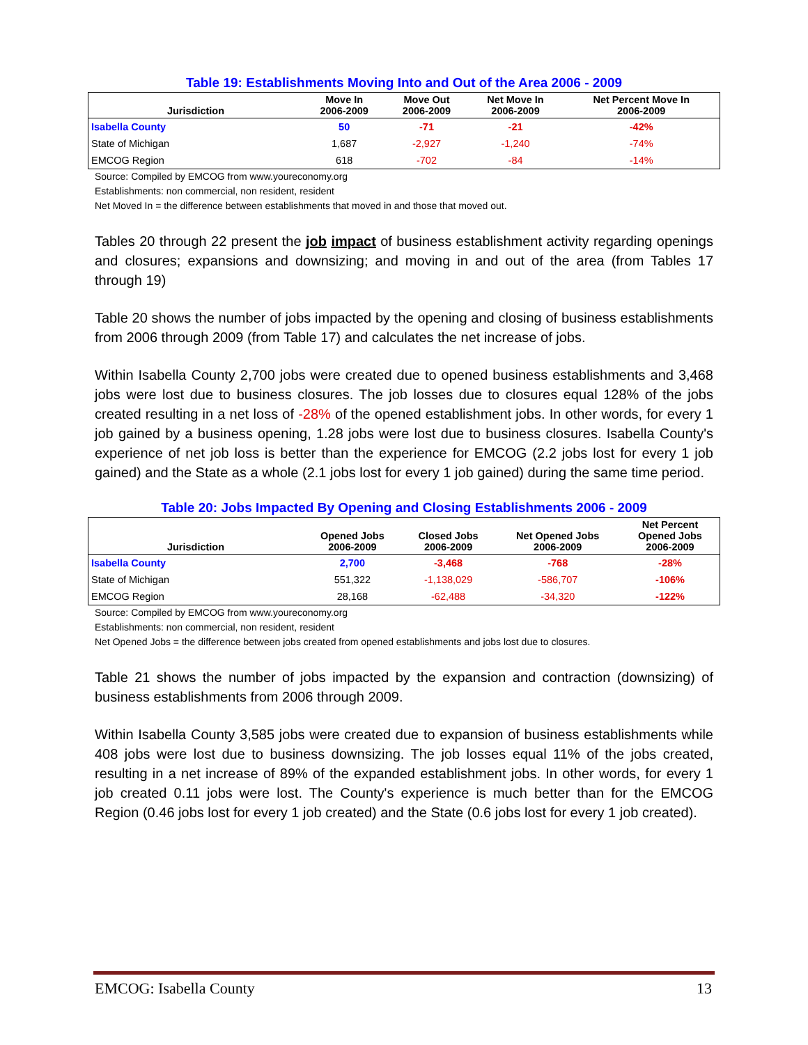Table 19: Establishments Moving Into and Out of the Area 2006 - 2009
| Jurisdiction | Move In 2006-2009 | Move Out 2006-2009 | Net Move In 2006-2009 | Net Percent Move In 2006-2009 |
| --- | --- | --- | --- | --- |
| Isabella County | 50 | -71 | -21 | -42% |
| State of Michigan | 1,687 | -2,927 | -1,240 | -74% |
| EMCOG Region | 618 | -702 | -84 | -14% |
Source: Compiled by EMCOG from www.youreconomy.org
Establishments: non commercial, non resident, resident
Net Moved In = the difference between establishments that moved in and those that moved out.
Tables 20 through 22 present the job impact of business establishment activity regarding openings and closures; expansions and downsizing; and moving in and out of the area (from Tables 17 through 19)
Table 20 shows the number of jobs impacted by the opening and closing of business establishments from 2006 through 2009 (from Table 17) and calculates the net increase of jobs.
Within Isabella County 2,700 jobs were created due to opened business establishments and 3,468 jobs were lost due to business closures. The job losses due to closures equal 128% of the jobs created resulting in a net loss of -28% of the opened establishment jobs. In other words, for every 1 job gained by a business opening, 1.28 jobs were lost due to business closures. Isabella County's experience of net job loss is better than the experience for EMCOG (2.2 jobs lost for every 1 job gained) and the State as a whole (2.1 jobs lost for every 1 job gained) during the same time period.
Table 20: Jobs Impacted By Opening and Closing Establishments 2006 - 2009
| Jurisdiction | Opened Jobs 2006-2009 | Closed Jobs 2006-2009 | Net Opened Jobs 2006-2009 | Net Percent Opened Jobs 2006-2009 |
| --- | --- | --- | --- | --- |
| Isabella County | 2,700 | -3,468 | -768 | -28% |
| State of Michigan | 551,322 | -1,138,029 | -586,707 | -106% |
| EMCOG Region | 28,168 | -62,488 | -34,320 | -122% |
Source: Compiled by EMCOG from www.youreconomy.org
Establishments: non commercial, non resident, resident
Net Opened Jobs = the difference between jobs created from opened establishments and jobs lost due to closures.
Table 21 shows the number of jobs impacted by the expansion and contraction (downsizing) of business establishments from 2006 through 2009.
Within Isabella County 3,585 jobs were created due to expansion of business establishments while 408 jobs were lost due to business downsizing. The job losses equal 11% of the jobs created, resulting in a net increase of 89% of the expanded establishment jobs. In other words, for every 1 job created 0.11 jobs were lost. The County's experience is much better than for the EMCOG Region (0.46 jobs lost for every 1 job created) and the State (0.6 jobs lost for every 1 job created).
EMCOG: Isabella County 13